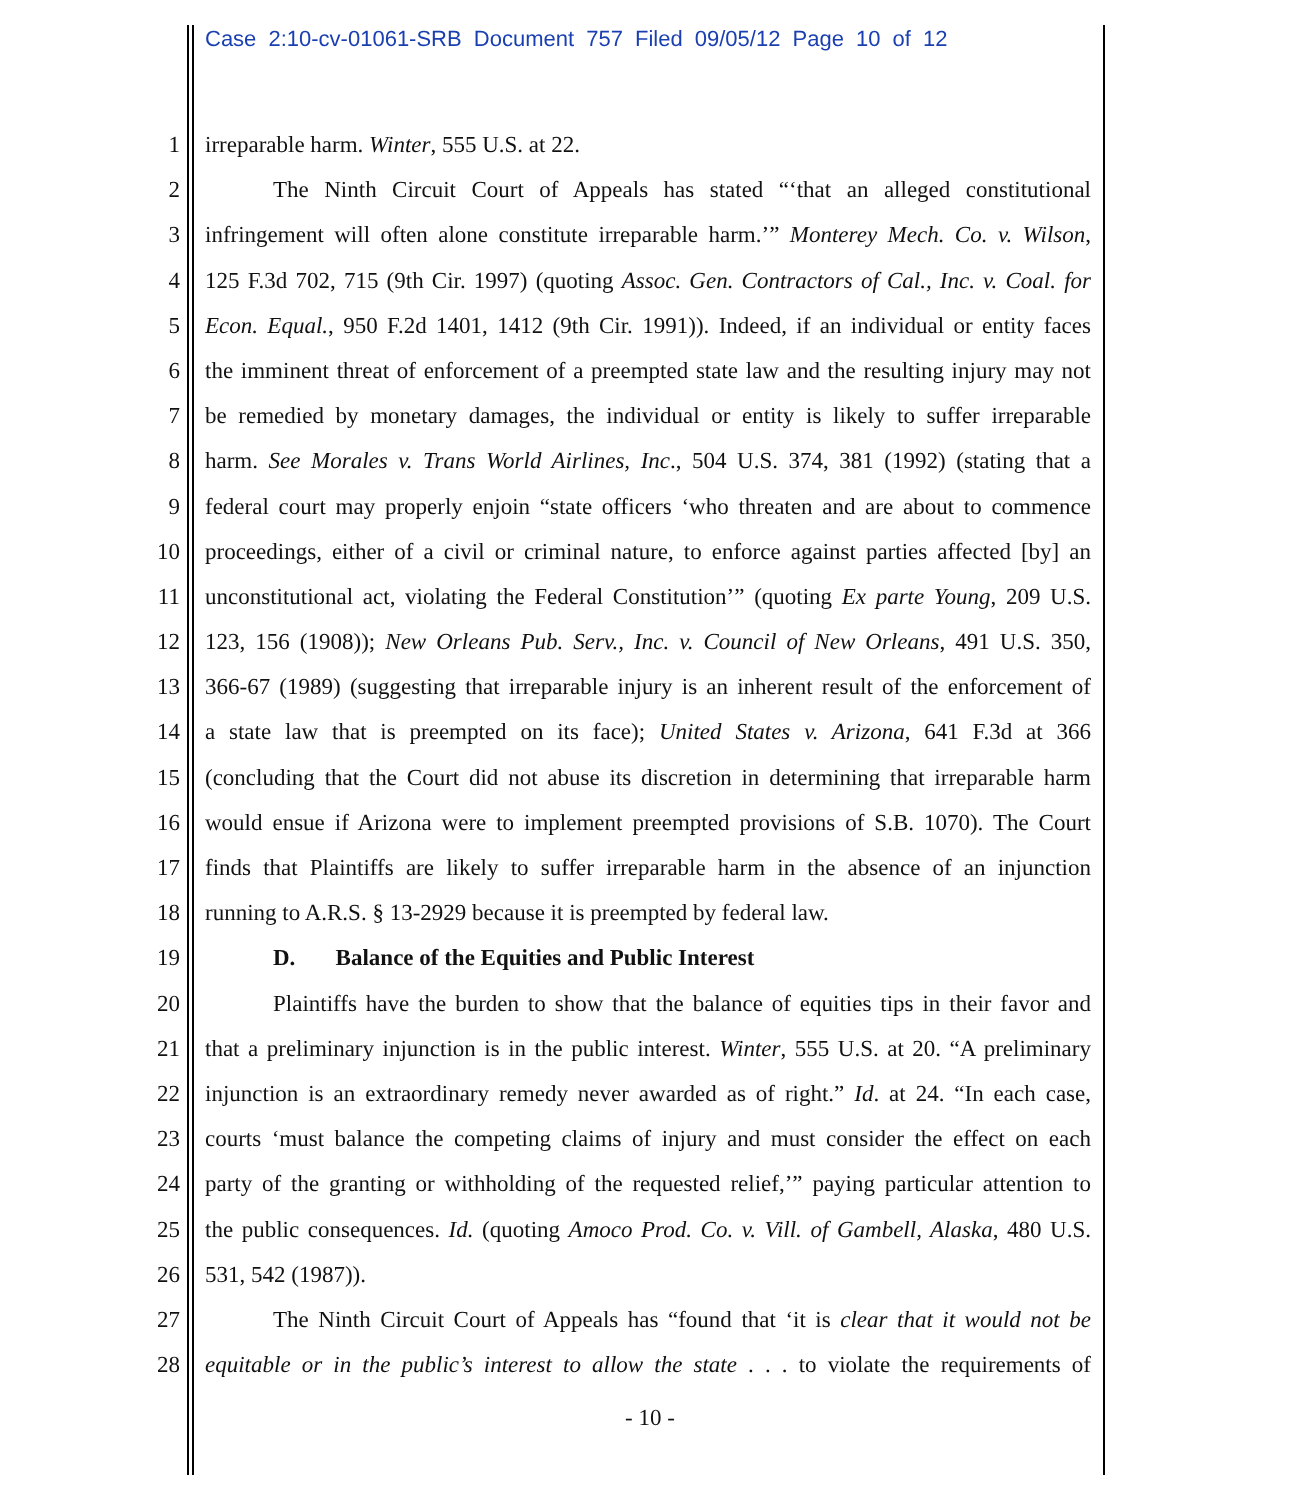Case 2:10-cv-01061-SRB Document 757 Filed 09/05/12 Page 10 of 12
1 irreparable harm. Winter, 555 U.S. at 22.
2 The Ninth Circuit Court of Appeals has stated “‘that an alleged constitutional
3 infringement will often alone constitute irreparable harm.’” Monterey Mech. Co. v. Wilson,
4 125 F.3d 702, 715 (9th Cir. 1997) (quoting Assoc. Gen. Contractors of Cal., Inc. v. Coal. for
5 Econ. Equal., 950 F.2d 1401, 1412 (9th Cir. 1991)). Indeed, if an individual or entity faces
6 the imminent threat of enforcement of a preempted state law and the resulting injury may not
7 be remedied by monetary damages, the individual or entity is likely to suffer irreparable
8 harm. See Morales v. Trans World Airlines, Inc., 504 U.S. 374, 381 (1992) (stating that a
9 federal court may properly enjoin “state officers ‘who threaten and are about to commence
10 proceedings, either of a civil or criminal nature, to enforce against parties affected [by] an
11 unconstitutional act, violating the Federal Constitution’” (quoting Ex parte Young, 209 U.S.
12 123, 156 (1908)); New Orleans Pub. Serv., Inc. v. Council of New Orleans, 491 U.S. 350,
13 366-67 (1989) (suggesting that irreparable injury is an inherent result of the enforcement of
14 a state law that is preempted on its face); United States v. Arizona, 641 F.3d at 366
15 (concluding that the Court did not abuse its discretion in determining that irreparable harm
16 would ensue if Arizona were to implement preempted provisions of S.B. 1070). The Court
17 finds that Plaintiffs are likely to suffer irreparable harm in the absence of an injunction
18 running to A.R.S. § 13-2929 because it is preempted by federal law.
19 D. Balance of the Equities and Public Interest
20 Plaintiffs have the burden to show that the balance of equities tips in their favor and
21 that a preliminary injunction is in the public interest. Winter, 555 U.S. at 20. “A preliminary
22 injunction is an extraordinary remedy never awarded as of right.” Id. at 24. “In each case,
23 courts ‘must balance the competing claims of injury and must consider the effect on each
24 party of the granting or withholding of the requested relief,’” paying particular attention to
25 the public consequences. Id. (quoting Amoco Prod. Co. v. Vill. of Gambell, Alaska, 480 U.S.
26 531, 542 (1987)).
27 The Ninth Circuit Court of Appeals has “found that ‘it is clear that it would not be
28 equitable or in the public’s interest to allow the state . . . to violate the requirements of
- 10 -